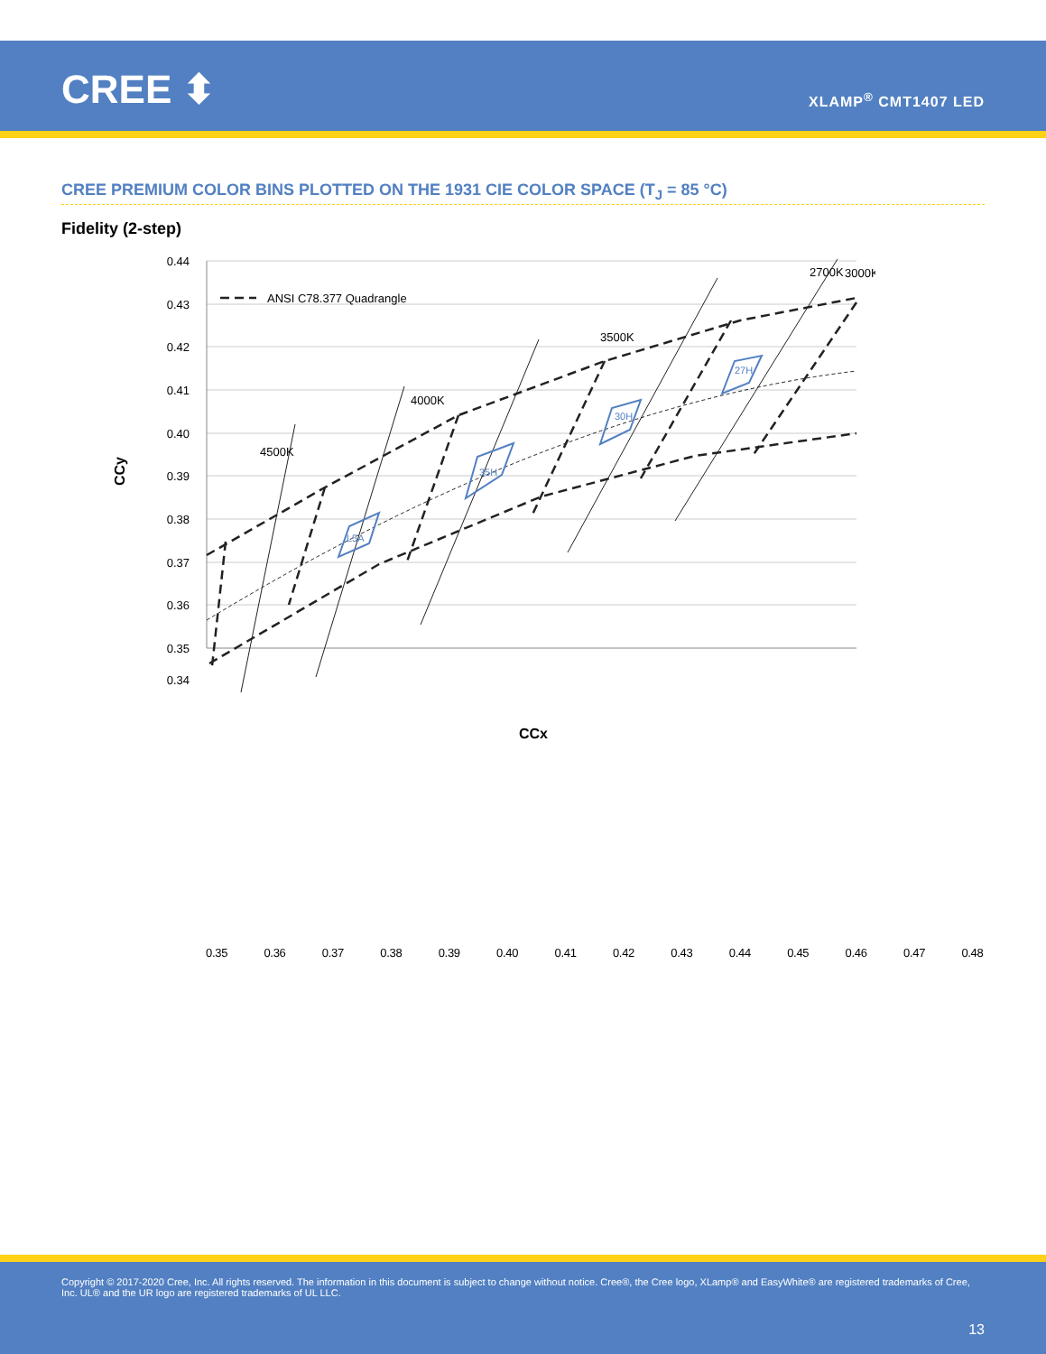CREE ⬍ XLAMP<sup>®</sup> CMT1407 LED
CREE PREMIUM COLOR BINS PLOTTED ON THE 1931 CIE COLOR SPACE (T<sub>J</sub> = 85 °C)
Fidelity (2-step)
L5A
35H
30H
27H
4500K
4000K
3500K
3000K
x
x
ANSI C78.377 Quadrangle
0.44
0.43
0.42
0.41
0.40
0.39
0.38
0.37
0.36
0.35
0.34
CCy
CCx
0.35 0.36 0.37 0.38 0.39 0.40 0.41 0.42 0.43 0.44 0.45 0.46 0.47 0.48
2700K
Copyright © 2017-2020 Cree, Inc. All rights reserved. The information in this document is subject to change without notice. Cree®, the Cree logo, XLamp® and EasyWhite® are registered trademarks of Cree, Inc. UL® and the UR logo are registered trademarks of UL LLC.
13